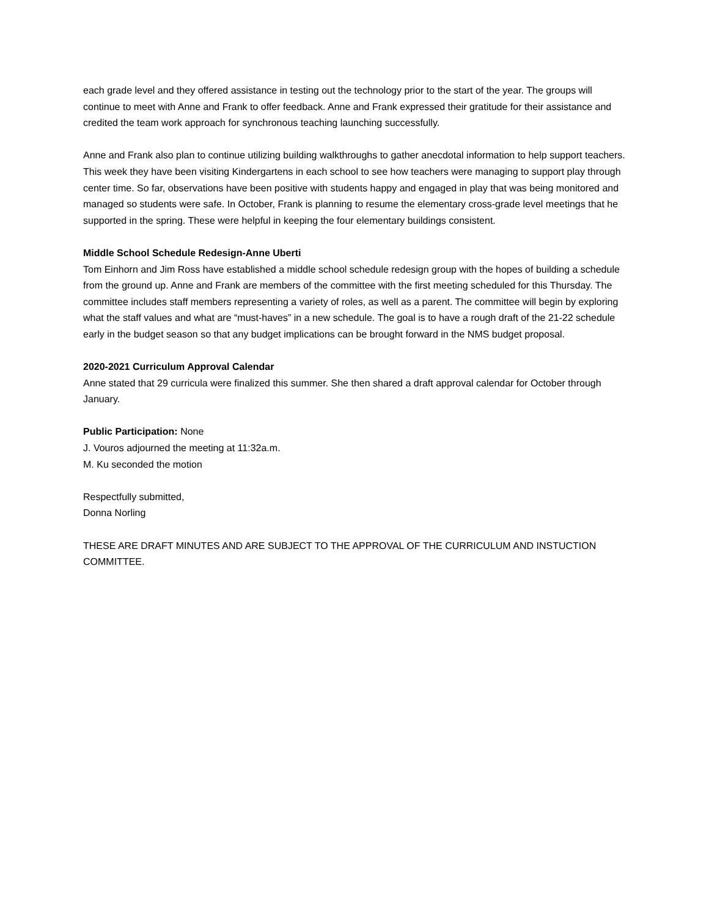each grade level and they offered assistance in testing out the technology prior to the start of the year. The groups will continue to meet with Anne and Frank to offer feedback. Anne and Frank expressed their gratitude for their assistance and credited the team work approach for synchronous teaching launching successfully.
Anne and Frank also plan to continue utilizing building walkthroughs to gather anecdotal information to help support teachers. This week they have been visiting Kindergartens in each school to see how teachers were managing to support play through center time. So far, observations have been positive with students happy and engaged in play that was being monitored and managed so students were safe. In October, Frank is planning to resume the elementary cross-grade level meetings that he supported in the spring. These were helpful in keeping the four elementary buildings consistent.
Middle School Schedule Redesign-Anne Uberti
Tom Einhorn and Jim Ross have established a middle school schedule redesign group with the hopes of building a schedule from the ground up. Anne and Frank are members of the committee with the first meeting scheduled for this Thursday. The committee includes staff members representing a variety of roles, as well as a parent. The committee will begin by exploring what the staff values and what are “must-haves” in a new schedule. The goal is to have a rough draft of the 21-22 schedule early in the budget season so that any budget implications can be brought forward in the NMS budget proposal.
2020-2021 Curriculum Approval Calendar
Anne stated that 29 curricula were finalized this summer. She then shared a draft approval calendar for October through January.
Public Participation: None
J. Vouros adjourned the meeting at 11:32a.m.
M. Ku seconded the motion
Respectfully submitted,
Donna Norling
THESE ARE DRAFT MINUTES AND ARE SUBJECT TO THE APPROVAL OF THE CURRICULUM AND INSTUCTION COMMITTEE.